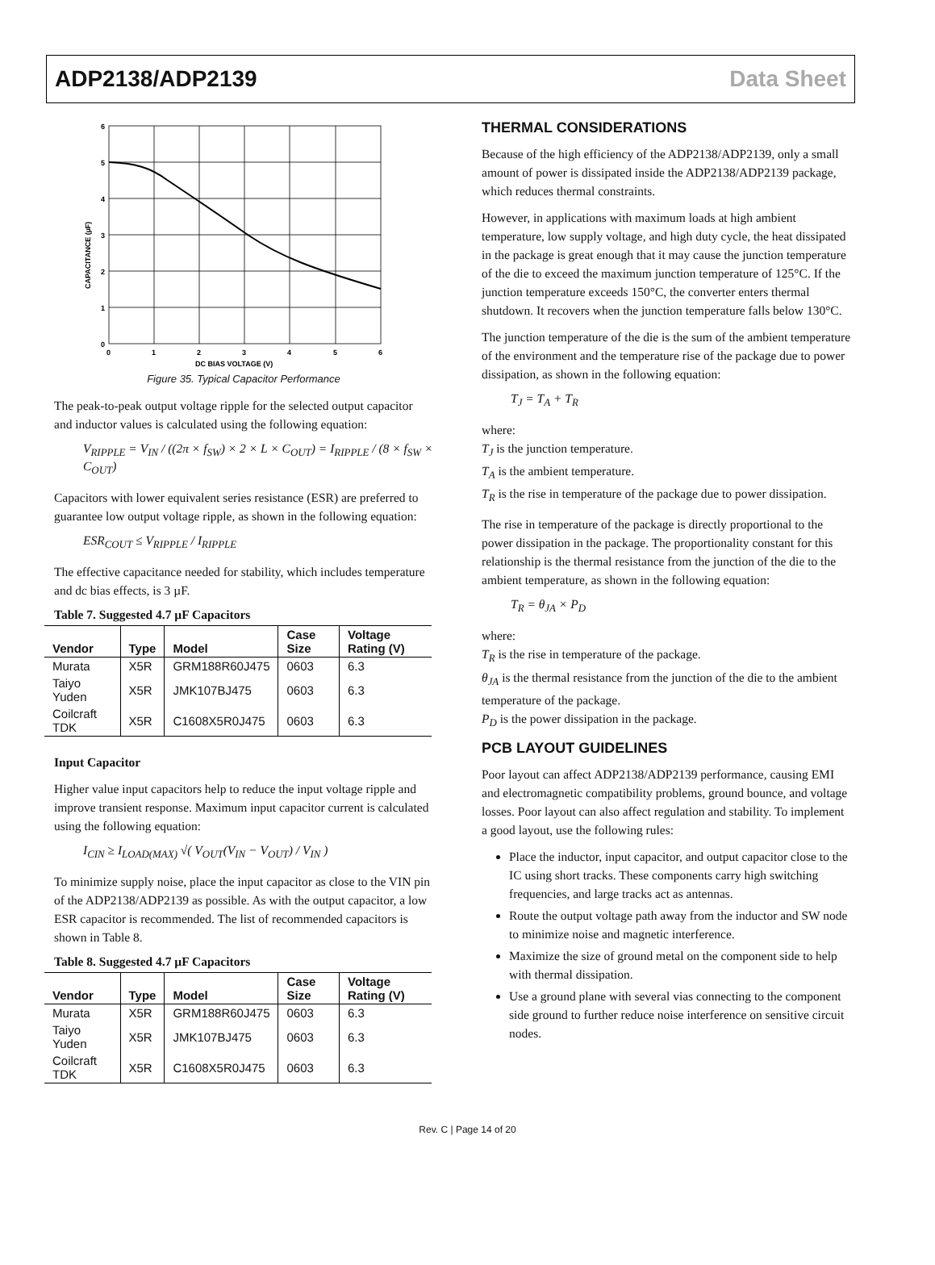ADP2138/ADP2139 Data Sheet
6
5
4
3
2
1
0
0
1
2
3
4
5
6
DC BIAS VOLTAGE (V)
CAPACITANCE (µF)
Figure 35. Typical Capacitor Performance
The peak-to-peak output voltage ripple for the selected output capacitor and inductor values is calculated using the following equation:
V<sub>RIPPLE</sub> = V<sub>IN</sub> / ((2π × f<sub>SW</sub>) × 2 × L × C<sub>OUT</sub>) = I<sub>RIPPLE</sub> / (8 × f<sub>SW</sub> × C<sub>OUT</sub>)
Capacitors with lower equivalent series resistance (ESR) are preferred to guarantee low output voltage ripple, as shown in the following equation:
ESR<sub>COUT</sub> ≤ V<sub>RIPPLE</sub> / I<sub>RIPPLE</sub>
The effective capacitance needed for stability, which includes temperature and dc bias effects, is 3 µF.
Table 7. Suggested 4.7 µF Capacitors
| Vendor | Type | Model | Case Size | Voltage Rating (V) |
| --- | --- | --- | --- | --- |
| Murata | X5R | GRM188R60J475 | 0603 | 6.3 |
| Taiyo Yuden | X5R | JMK107BJ475 | 0603 | 6.3 |
| Coilcraft TDK | X5R | C1608X5R0J475 | 0603 | 6.3 |
Input Capacitor
Higher value input capacitors help to reduce the input voltage ripple and improve transient response. Maximum input capacitor current is calculated using the following equation:
I<sub>CIN</sub> ≥ I<sub>LOAD(MAX)</sub> √( V<sub>OUT</sub>(V<sub>IN</sub> − V<sub>OUT</sub>) / V<sub>IN</sub> )
To minimize supply noise, place the input capacitor as close to the VIN pin of the ADP2138/ADP2139 as possible. As with the output capacitor, a low ESR capacitor is recommended. The list of recommended capacitors is shown in Table 8.
Table 8. Suggested 4.7 µF Capacitors
| Vendor | Type | Model | Case Size | Voltage Rating (V) |
| --- | --- | --- | --- | --- |
| Murata | X5R | GRM188R60J475 | 0603 | 6.3 |
| Taiyo Yuden | X5R | JMK107BJ475 | 0603 | 6.3 |
| Coilcraft TDK | X5R | C1608X5R0J475 | 0603 | 6.3 |
THERMAL CONSIDERATIONS
Because of the high efficiency of the ADP2138/ADP2139, only a small amount of power is dissipated inside the ADP2138/ADP2139 package, which reduces thermal constraints.
However, in applications with maximum loads at high ambient temperature, low supply voltage, and high duty cycle, the heat dissipated in the package is great enough that it may cause the junction temperature of the die to exceed the maximum junction temperature of 125°C. If the junction temperature exceeds 150°C, the converter enters thermal shutdown. It recovers when the junction temperature falls below 130°C.
The junction temperature of the die is the sum of the ambient temperature of the environment and the temperature rise of the package due to power dissipation, as shown in the following equation:
T<sub>J</sub> = T<sub>A</sub> + T<sub>R</sub>
where:
T<sub>J</sub> is the junction temperature.
T<sub>A</sub> is the ambient temperature.
T<sub>R</sub> is the rise in temperature of the package due to power dissipation.
The rise in temperature of the package is directly proportional to the power dissipation in the package. The proportionality constant for this relationship is the thermal resistance from the junction of the die to the ambient temperature, as shown in the following equation:
T<sub>R</sub> = θ<sub>JA</sub> × P<sub>D</sub>
where:
T<sub>R</sub> is the rise in temperature of the package.
θ<sub>JA</sub> is the thermal resistance from the junction of the die to the ambient temperature of the package.
P<sub>D</sub> is the power dissipation in the package.
PCB LAYOUT GUIDELINES
Poor layout can affect ADP2138/ADP2139 performance, causing EMI and electromagnetic compatibility problems, ground bounce, and voltage losses. Poor layout can also affect regulation and stability. To implement a good layout, use the following rules:
Place the inductor, input capacitor, and output capacitor close to the IC using short tracks. These components carry high switching frequencies, and large tracks act as antennas.
Route the output voltage path away from the inductor and SW node to minimize noise and magnetic interference.
Maximize the size of ground metal on the component side to help with thermal dissipation.
Use a ground plane with several vias connecting to the component side ground to further reduce noise interference on sensitive circuit nodes.
Rev. C | Page 14 of 20